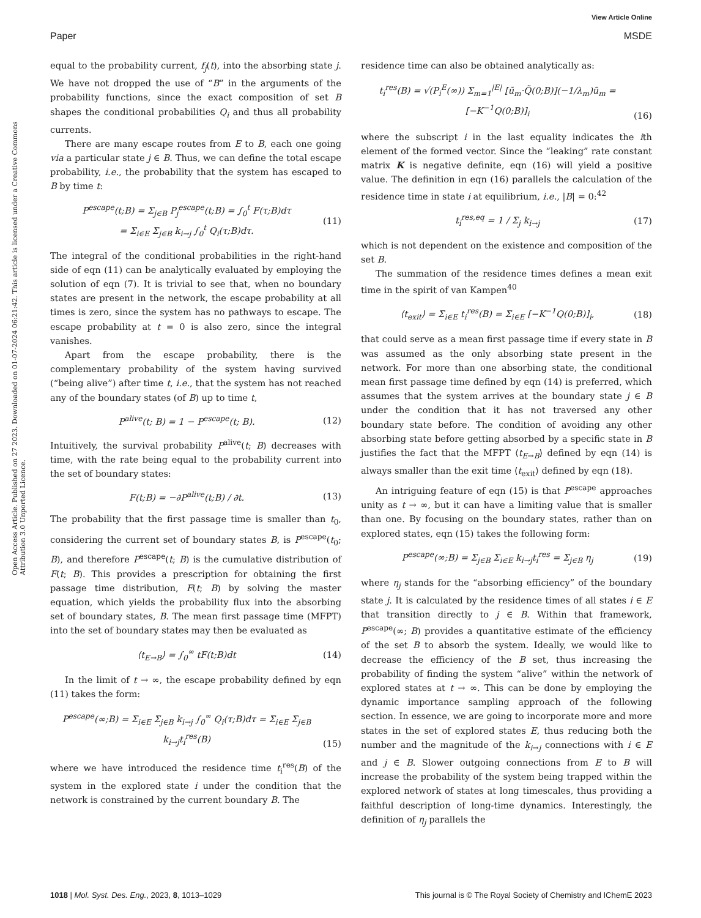View Article Online
Paper MSDE
Open Access Article. Published on 27 2023. Downloaded on 01-07-2024 06:21:42. This article is licensed under a Creative Commons Attribution 3.0 Unported Licence.
equal to the probability current, f<sub>j</sub>(t), into the absorbing state j. We have not dropped the use of “B” in the arguments of the probability functions, since the exact composition of set B shapes the conditional probabilities Q<sub>i</sub> and thus all probability currents.
There are many escape routes from E to B, each one going via a particular state j ∈ B. Thus, we can define the total escape probability, i.e., the probability that the system has escaped to B by time t:
P<sup>escape</sup>(t;B) = Σ<sub>j∈B</sub> P<sub>j</sub><sup>escape</sup>(t;B) = ∫<sub>0</sub><sup>t</sup> F(τ;B)dτ
= Σ<sub>i∈E</sub> Σ<sub>j∈B</sub> k<sub>i→j</sub> ∫<sub>0</sub><sup>t</sup> Q<sub>i</sub>(τ;B)dτ. (11)
The integral of the conditional probabilities in the right-hand side of eqn (11) can be analytically evaluated by employing the solution of eqn (7). It is trivial to see that, when no boundary states are present in the network, the escape probability at all times is zero, since the system has no pathways to escape. The escape probability at t = 0 is also zero, since the integral vanishes.
Apart from the escape probability, there is the complementary probability of the system having survived (“being alive”) after time t, i.e., that the system has not reached any of the boundary states (of B) up to time t,
P<sup>alive</sup>(t; B) = 1 − P<sup>escape</sup>(t; B). (12)
Intuitively, the survival probability P<sup>alive</sup>(t; B) decreases with time, with the rate being equal to the probability current into the set of boundary states:
F(t;B) = −∂P<sup>alive</sup>(t;B) / ∂t. (13)
The probability that the first passage time is smaller than t<sub>0</sub>, considering the current set of boundary states B, is P<sup>escape</sup>(t<sub>0</sub>; B), and therefore P<sup>escape</sup>(t; B) is the cumulative distribution of F(t; B). This provides a prescription for obtaining the first passage time distribution, F(t; B) by solving the master equation, which yields the probability flux into the absorbing set of boundary states, B. The mean first passage time (MFPT) into the set of boundary states may then be evaluated as
⟨t<sub>E→B</sub>⟩ = ∫<sub>0</sub><sup>∞</sup> tF(t;B)dt (14)
In the limit of t → ∞, the escape probability defined by eqn (11) takes the form:
P<sup>escape</sup>(∞;B) = Σ<sub>i∈E</sub> Σ<sub>j∈B</sub> k<sub>i→j</sub> ∫<sub>0</sub><sup>∞</sup> Q<sub>i</sub>(τ;B)dτ = Σ<sub>i∈E</sub> Σ<sub>j∈B</sub> k<sub>i→j</sub>t<sub>i</sub><sup>res</sup>(B)
(15)
where we have introduced the residence time t<sub>i</sub><sup>res</sup>(B) of the system in the explored state i under the condition that the network is constrained by the current boundary B. The
residence time can also be obtained analytically as:
t<sub>i</sub><sup>res</sup>(B) = √(P<sub>i</sub><sup>E</sup>(∞)) Σ<sub>m=1</sub><sup>|E|</sup> [ũ<sub>m</sub>·Q̃(0;B)](−1/λ<sub>m</sub>)ũ<sub>m</sub> = [−K<sup>−1</sup>Q(0;B)]<sub>i</sub>
(16)
where the subscript i in the last equality indicates the ith element of the formed vector. Since the “leaking” rate constant matrix K is negative definite, eqn (16) will yield a positive value. The definition in eqn (16) parallels the calculation of the residence time in state i at equilibrium, i.e., |B| = 0:<sup>42</sup>
t<sub>i</sub><sup>res,eq</sup> = 1 / Σ<sub>j</sub> k<sub>i→j</sub> (17)
which is not dependent on the existence and composition of the set B.
The summation of the residence times defines a mean exit time in the spirit of van Kampen<sup>40</sup>
⟨t<sub>exit</sub>⟩ = Σ<sub>i∈E</sub> t<sub>i</sub><sup>res</sup>(B) = Σ<sub>i∈E</sub> [−K<sup>−1</sup>Q(0;B)]<sub>i</sub>, (18)
that could serve as a mean first passage time if every state in B was assumed as the only absorbing state present in the network. For more than one absorbing state, the conditional mean first passage time defined by eqn (14) is preferred, which assumes that the system arrives at the boundary state j ∈ B under the condition that it has not traversed any other boundary state before. The condition of avoiding any other absorbing state before getting absorbed by a specific state in B justifies the fact that the MFPT ⟨t<sub>E→B</sub>⟩ defined by eqn (14) is always smaller than the exit time ⟨t<sub>exit</sub>⟩ defined by eqn (18).
An intriguing feature of eqn (15) is that P<sup>escape</sup> approaches unity as t → ∞, but it can have a limiting value that is smaller than one. By focusing on the boundary states, rather than on explored states, eqn (15) takes the following form:
P<sup>escape</sup>(∞;B) = Σ<sub>j∈B</sub> Σ<sub>i∈E</sub> k<sub>i→j</sub>t<sub>i</sub><sup>res</sup> = Σ<sub>j∈B</sub> η<sub>j</sub> (19)
where η<sub>j</sub> stands for the “absorbing efficiency” of the boundary state j. It is calculated by the residence times of all states i ∈ E that transition directly to j ∈ B. Within that framework, P<sup>escape</sup>(∞; B) provides a quantitative estimate of the efficiency of the set B to absorb the system. Ideally, we would like to decrease the efficiency of the B set, thus increasing the probability of finding the system “alive” within the network of explored states at t → ∞. This can be done by employing the dynamic importance sampling approach of the following section. In essence, we are going to incorporate more and more states in the set of explored states E, thus reducing both the number and the magnitude of the k<sub>i→j</sub> connections with i ∈ E and j ∈ B. Slower outgoing connections from E to B will increase the probability of the system being trapped within the explored network of states at long timescales, thus providing a faithful description of long-time dynamics. Interestingly, the definition of η<sub>j</sub> parallels the
1018 | Mol. Syst. Des. Eng., 2023, 8, 1013–1029 This journal is © The Royal Society of Chemistry and IChemE 2023